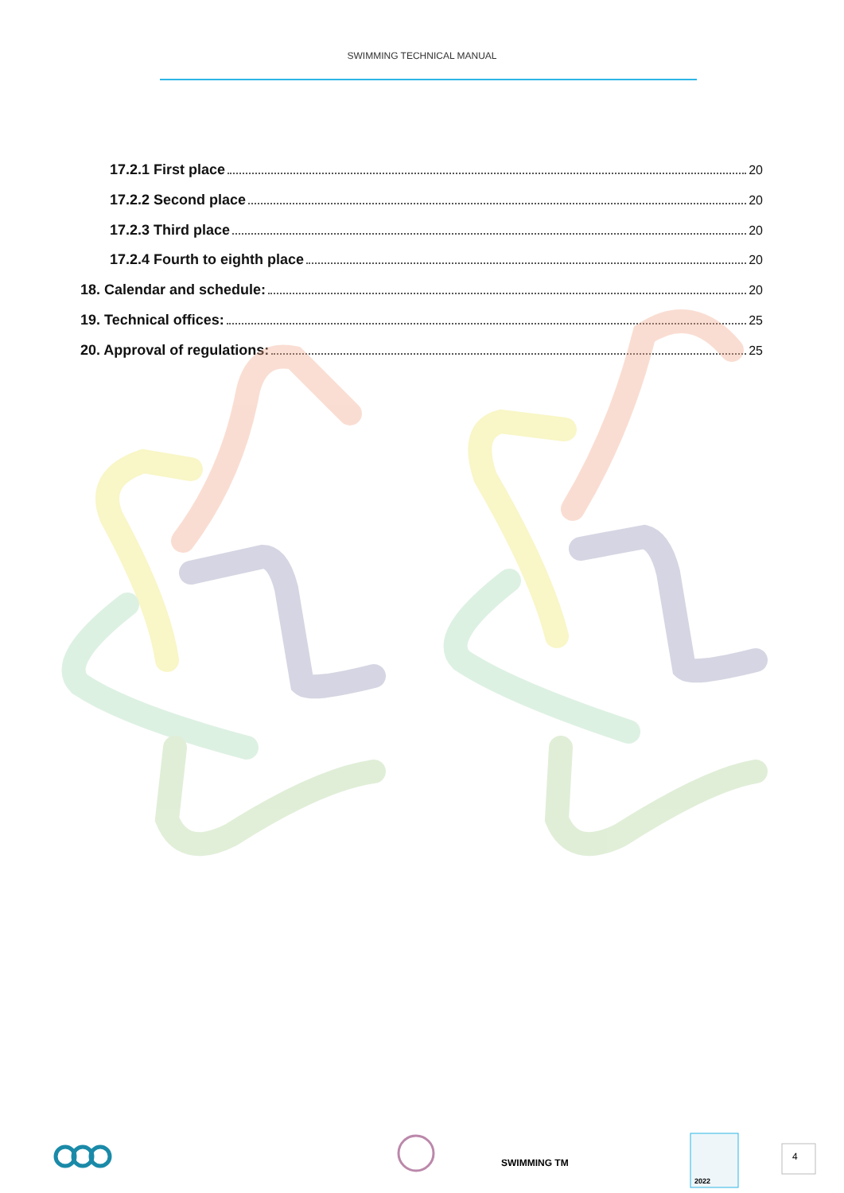SWIMMING TECHNICAL MANUAL
17.2.1 First place 20
17.2.2 Second place 20
17.2.3 Third place 20
17.2.4 Fourth to eighth place 20
18. Calendar and schedule: 20
19. Technical offices: 25
20. Approval of regulations: 25
SWIMMING TM
2022
4